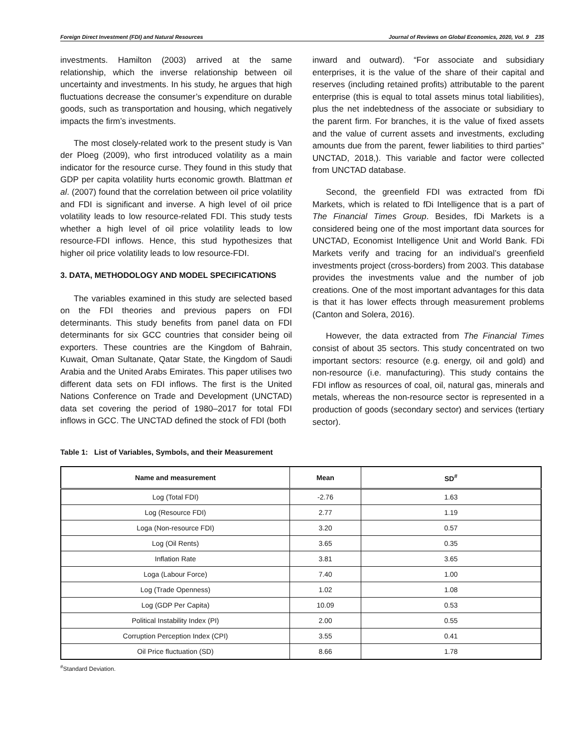Foreign Direct Investment (FDI) and Natural Resources Journal of Reviews on Global Economics, 2020, Vol. 9 235
investments. Hamilton (2003) arrived at the same relationship, which the inverse relationship between oil uncertainty and investments. In his study, he argues that high fluctuations decrease the consumer’s expenditure on durable goods, such as transportation and housing, which negatively impacts the firm’s investments.
The most closely-related work to the present study is Van der Ploeg (2009), who first introduced volatility as a main indicator for the resource curse. They found in this study that GDP per capita volatility hurts economic growth. Blattman et al. (2007) found that the correlation between oil price volatility and FDI is significant and inverse. A high level of oil price volatility leads to low resource-related FDI. This study tests whether a high level of oil price volatility leads to low resource-FDI inflows. Hence, this stud hypothesizes that higher oil price volatility leads to low resource-FDI.
3. DATA, METHODOLOGY AND MODEL SPECIFICATIONS
The variables examined in this study are selected based on the FDI theories and previous papers on FDI determinants. This study benefits from panel data on FDI determinants for six GCC countries that consider being oil exporters. These countries are the Kingdom of Bahrain, Kuwait, Oman Sultanate, Qatar State, the Kingdom of Saudi Arabia and the United Arabs Emirates. This paper utilises two different data sets on FDI inflows. The first is the United Nations Conference on Trade and Development (UNCTAD) data set covering the period of 1980–2017 for total FDI inflows in GCC. The UNCTAD defined the stock of FDI (both
inward and outward). “For associate and subsidiary enterprises, it is the value of the share of their capital and reserves (including retained profits) attributable to the parent enterprise (this is equal to total assets minus total liabilities), plus the net indebtedness of the associate or subsidiary to the parent firm. For branches, it is the value of fixed assets and the value of current assets and investments, excluding amounts due from the parent, fewer liabilities to third parties” UNCTAD, 2018,). This variable and factor were collected from UNCTAD database.
Second, the greenfield FDI was extracted from fDi Markets, which is related to fDi Intelligence that is a part of The Financial Times Group. Besides, fDi Markets is a considered being one of the most important data sources for UNCTAD, Economist Intelligence Unit and World Bank. FDi Markets verify and tracing for an individual’s greenfield investments project (cross-borders) from 2003. This database provides the investments value and the number of job creations. One of the most important advantages for this data is that it has lower effects through measurement problems (Canton and Solera, 2016).
However, the data extracted from The Financial Times consist of about 35 sectors. This study concentrated on two important sectors: resource (e.g. energy, oil and gold) and non-resource (i.e. manufacturing). This study contains the FDI inflow as resources of coal, oil, natural gas, minerals and metals, whereas the non-resource sector is represented in a production of goods (secondary sector) and services (tertiary sector).
Table 1: List of Variables, Symbols, and their Measurement
| Name and measurement | Mean | SD<sup>#</sup> |
| --- | --- | --- |
| Log (Total FDI) | -2.76 | 1.63 |
| Log (Resource FDI) | 2.77 | 1.19 |
| Loga (Non-resource FDI) | 3.20 | 0.57 |
| Log (Oil Rents) | 3.65 | 0.35 |
| Inflation Rate | 3.81 | 3.65 |
| Loga (Labour Force) | 7.40 | 1.00 |
| Log (Trade Openness) | 1.02 | 1.08 |
| Log (GDP Per Capita) | 10.09 | 0.53 |
| Political Instability Index (PI) | 2.00 | 0.55 |
| Corruption Perception Index (CPI) | 3.55 | 0.41 |
| Oil Price fluctuation (SD) | 8.66 | 1.78 |
<sup>#</sup> Standard Deviation.